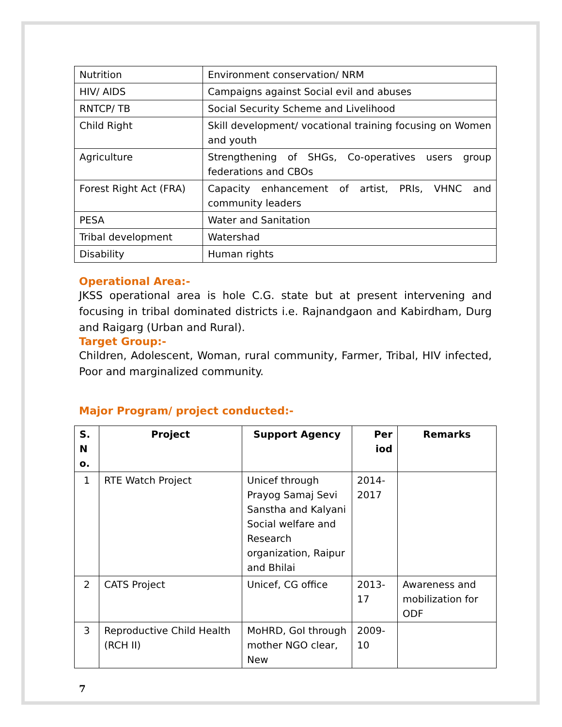| Nutrition | Environment conservation/ NRM |
| HIV/ AIDS | Campaigns against Social evil and abuses |
| RNTCP/ TB | Social Security Scheme and Livelihood |
| Child Right | Skill development/ vocational training focusing on Women and youth |
| Agriculture | Strengthening of SHGs, Co-operatives users group federations and CBOs |
| Forest Right Act (FRA) | Capacity enhancement of artist, PRIs, VHNC and community leaders |
| PESA | Water and Sanitation |
| Tribal development | Watershad |
| Disability | Human rights |
Operational Area:-
JKSS operational area is hole C.G. state but at present intervening and focusing in tribal dominated districts i.e. Rajnandgaon and Kabirdham, Durg and Raigarg (Urban and Rural).
Target Group:-
Children, Adolescent, Woman, rural community, Farmer, Tribal, HIV infected, Poor and marginalized community.
Major Program/ project conducted:-
| S. N o. | Project | Support Agency | Per iod | Remarks |
| --- | --- | --- | --- | --- |
| 1 | RTE Watch Project | Unicef through Prayog Samaj Sevi Sanstha and Kalyani Social welfare and Research organization, Raipur and Bhilai | 2014-2017 | |
| 2 | CATS Project | Unicef, CG office | 2013-17 | Awareness and mobilization for ODF |
| 3 | Reproductive Child Health (RCH II) | MoHRD, GoI through mother NGO clear, New | 2009-10 | |
7